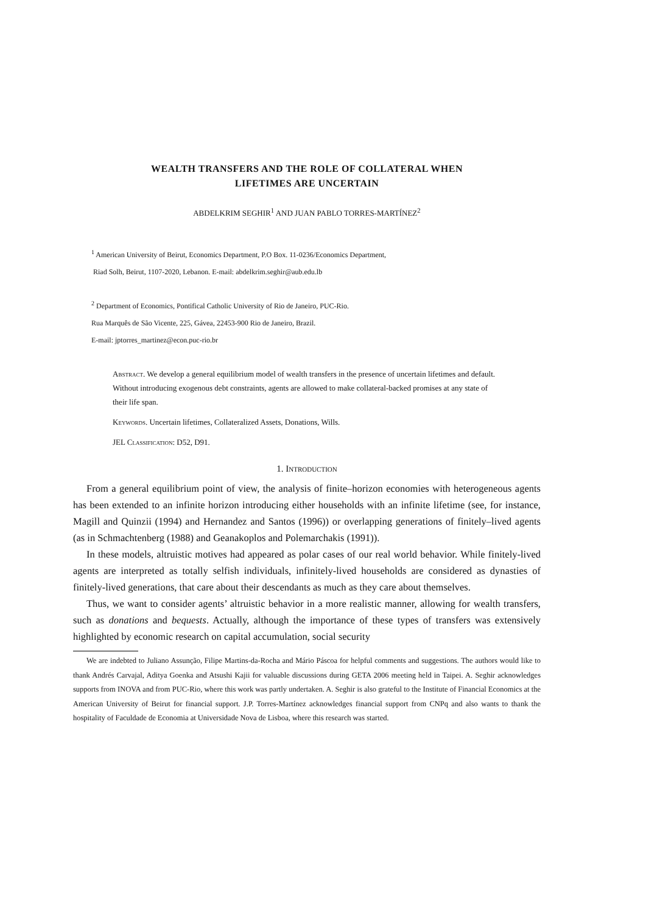WEALTH TRANSFERS AND THE ROLE OF COLLATERAL WHEN
LIFETIMES ARE UNCERTAIN
ABDELKRIM SEGHIR<sup>1</sup> AND JUAN PABLO TORRES-MARTÍNEZ<sup>2</sup>
<sup>1</sup> American University of Beirut, Economics Department, P.O Box. 11-0236/Economics Department,
Riad Solh, Beirut, 1107-2020, Lebanon. E-mail: abdelkrim.seghir@aub.edu.lb
<sup>2</sup> Department of Economics, Pontifical Catholic University of Rio de Janeiro, PUC-Rio.
Rua Marquês de São Vicente, 225, Gávea, 22453-900 Rio de Janeiro, Brazil.
E-mail: jptorres_martinez@econ.puc-rio.br
Abstract. We develop a general equilibrium model of wealth transfers in the presence of uncertain lifetimes and default. Without introducing exogenous debt constraints, agents are allowed to make collateral-backed promises at any state of their life span.
Keywords. Uncertain lifetimes, Collateralized Assets, Donations, Wills.
JEL Classification: D52, D91.
1. Introduction
From a general equilibrium point of view, the analysis of finite–horizon economies with heterogeneous agents has been extended to an infinite horizon introducing either households with an infinite lifetime (see, for instance, Magill and Quinzii (1994) and Hernandez and Santos (1996)) or overlapping generations of finitely–lived agents (as in Schmachtenberg (1988) and Geanakoplos and Polemarchakis (1991)).
In these models, altruistic motives had appeared as polar cases of our real world behavior. While finitely-lived agents are interpreted as totally selfish individuals, infinitely-lived households are considered as dynasties of finitely-lived generations, that care about their descendants as much as they care about themselves.
Thus, we want to consider agents’ altruistic behavior in a more realistic manner, allowing for wealth transfers, such as donations and bequests. Actually, although the importance of these types of transfers was extensively highlighted by economic research on capital accumulation, social security
We are indebted to Juliano Assunção, Filipe Martins-da-Rocha and Mário Páscoa for helpful comments and suggestions. The authors would like to thank Andrés Carvajal, Aditya Goenka and Atsushi Kajii for valuable discussions during GETA 2006 meeting held in Taipei. A. Seghir acknowledges supports from INOVA and from PUC-Rio, where this work was partly undertaken. A. Seghir is also grateful to the Institute of Financial Economics at the American University of Beirut for financial support. J.P. Torres-Martínez acknowledges financial support from CNPq and also wants to thank the hospitality of Faculdade de Economia at Universidade Nova de Lisboa, where this research was started.